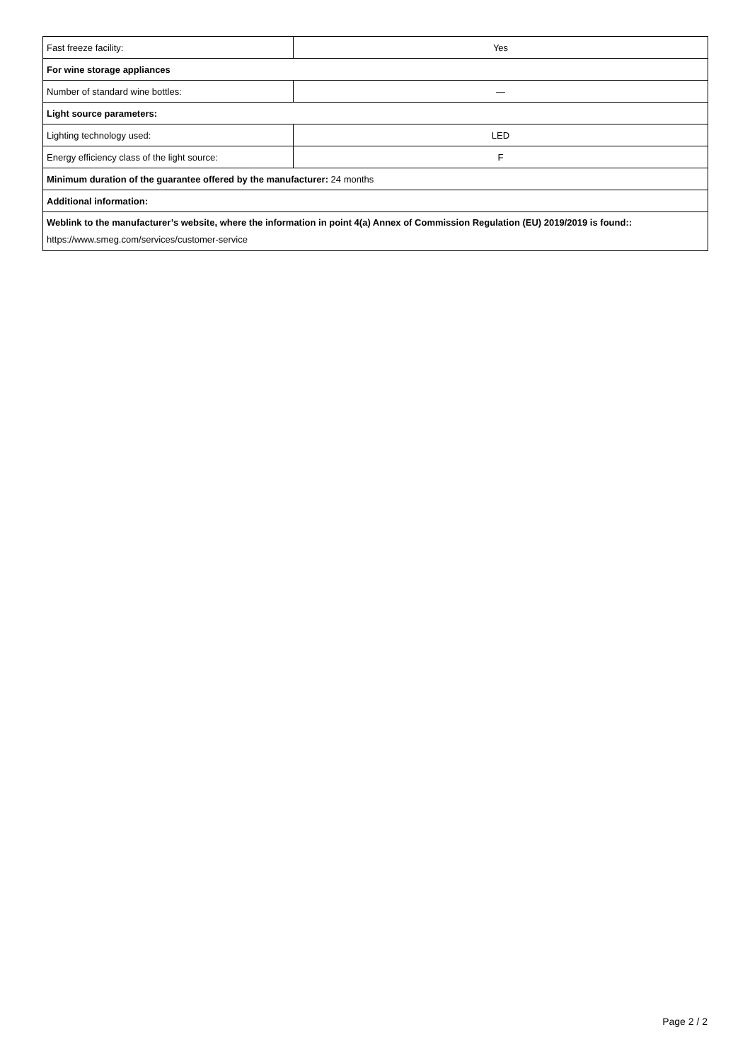| Fast freeze facility: | Yes |
| For wine storage appliances | |
| Number of standard wine bottles: | — |
| Light source parameters: | |
| Lighting technology used: | LED |
| Energy efficiency class of the light source: | F |
| Minimum duration of the guarantee offered by the manufacturer: 24 months | |
| Additional information: | |
| Weblink to the manufacturer’s website, where the information in point 4(a) Annex of Commission Regulation (EU) 2019/2019 is found:: https://www.smeg.com/services/customer-service | |
Page 2 / 2